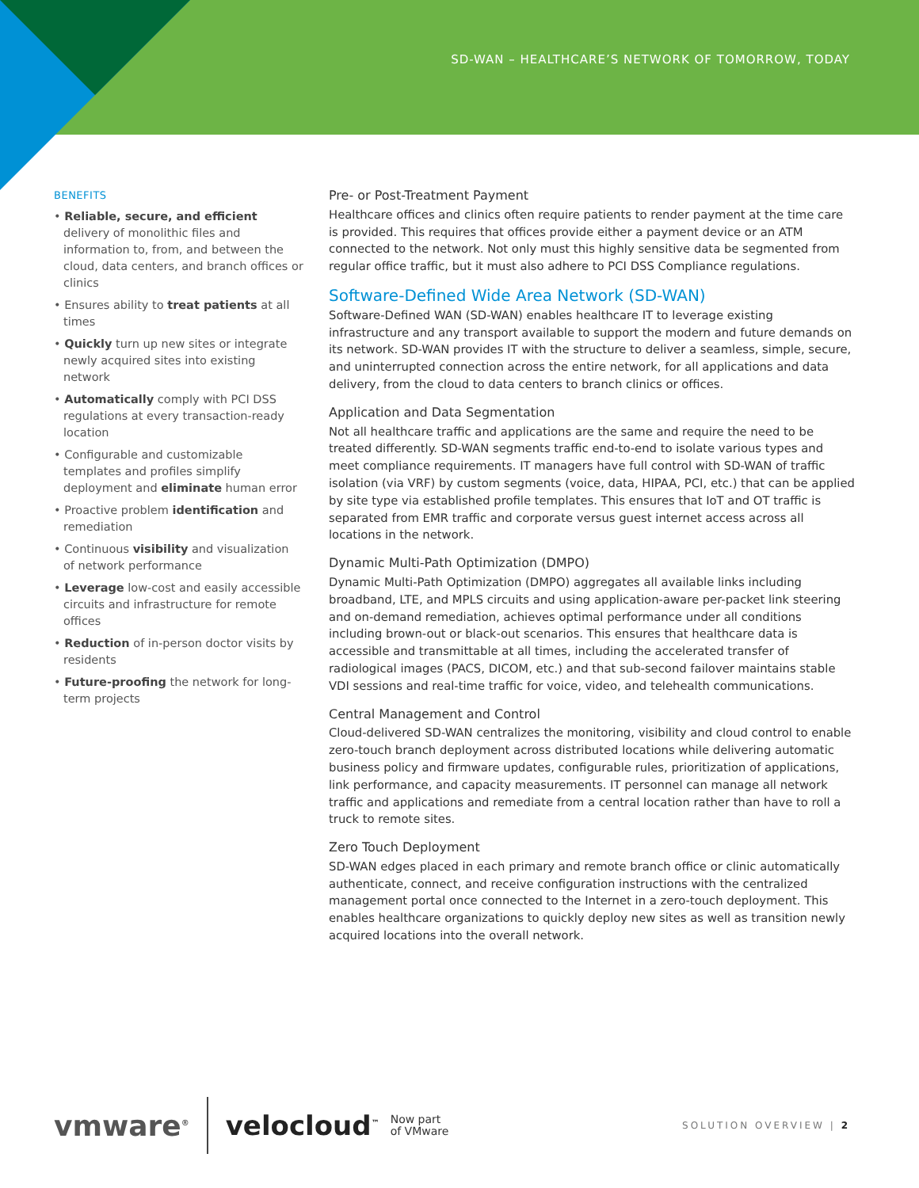SD-WAN – HEALTHCARE’S NETWORK OF TOMORROW, TODAY
BENEFITS
• Reliable, secure, and efficient delivery of monolithic files and information to, from, and between the cloud, data centers, and branch offices or clinics
• Ensures ability to treat patients at all times
• Quickly turn up new sites or integrate newly acquired sites into existing network
• Automatically comply with PCI DSS regulations at every transaction-ready location
• Configurable and customizable templates and profiles simplify deployment and eliminate human error
• Proactive problem identification and remediation
• Continuous visibility and visualization of network performance
• Leverage low-cost and easily accessible circuits and infrastructure for remote offices
• Reduction of in-person doctor visits by residents
• Future-proofing the network for long-term projects
Pre- or Post-Treatment Payment
Healthcare offices and clinics often require patients to render payment at the time care is provided. This requires that offices provide either a payment device or an ATM connected to the network. Not only must this highly sensitive data be segmented from regular office traffic, but it must also adhere to PCI DSS Compliance regulations.
Software-Defined Wide Area Network (SD-WAN)
Software-Defined WAN (SD-WAN) enables healthcare IT to leverage existing infrastructure and any transport available to support the modern and future demands on its network. SD-WAN provides IT with the structure to deliver a seamless, simple, secure, and uninterrupted connection across the entire network, for all applications and data delivery, from the cloud to data centers to branch clinics or offices.
Application and Data Segmentation
Not all healthcare traffic and applications are the same and require the need to be treated differently. SD-WAN segments traffic end-to-end to isolate various types and meet compliance requirements. IT managers have full control with SD-WAN of traffic isolation (via VRF) by custom segments (voice, data, HIPAA, PCI, etc.) that can be applied by site type via established profile templates. This ensures that IoT and OT traffic is separated from EMR traffic and corporate versus guest internet access across all locations in the network.
Dynamic Multi-Path Optimization (DMPO)
Dynamic Multi-Path Optimization (DMPO) aggregates all available links including broadband, LTE, and MPLS circuits and using application-aware per-packet link steering and on-demand remediation, achieves optimal performance under all conditions including brown-out or black-out scenarios. This ensures that healthcare data is accessible and transmittable at all times, including the accelerated transfer of radiological images (PACS, DICOM, etc.) and that sub-second failover maintains stable VDI sessions and real-time traffic for voice, video, and telehealth communications.
Central Management and Control
Cloud-delivered SD-WAN centralizes the monitoring, visibility and cloud control to enable zero-touch branch deployment across distributed locations while delivering automatic business policy and firmware updates, configurable rules, prioritization of applications, link performance, and capacity measurements. IT personnel can manage all network traffic and applications and remediate from a central location rather than have to roll a truck to remote sites.
Zero Touch Deployment
SD-WAN edges placed in each primary and remote branch office or clinic automatically authenticate, connect, and receive configuration instructions with the centralized management portal once connected to the Internet in a zero-touch deployment. This enables healthcare organizations to quickly deploy new sites as well as transition newly acquired locations into the overall network.
vmware<sup>®</sup> velocloud<sup>™</sup> Now part
of VMware SOLUTION OVERVIEW | 2